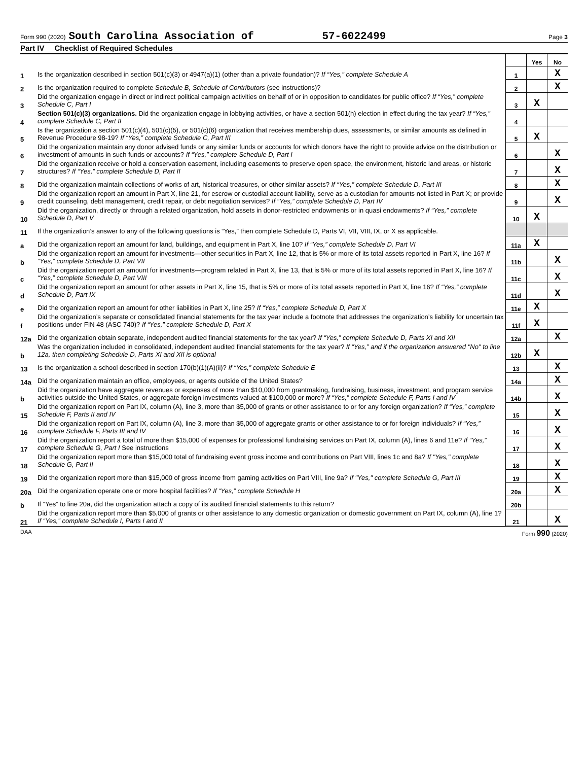Form 990 (2020) South Carolina Association of 57-6022499 Page 3
Part IV Checklist of Required Schedules
| | | | Yes | No |
| 1 | Is the organization described in section 501(c)(3) or 4947(a)(1) (other than a private foundation)? If “Yes,” complete Schedule A | 1 | | X |
| 2 | Is the organization required to complete Schedule B, Schedule of Contributors (see instructions)? | 2 | | X |
| 3 | Did the organization engage in direct or indirect political campaign activities on behalf of or in opposition to candidates for public office? If “Yes,” complete Schedule C, Part I | 3 | X | |
| 4 | Section 501(c)(3) organizations. Did the organization engage in lobbying activities, or have a section 501(h) election in effect during the tax year? If “Yes,” complete Schedule C, Part II | 4 | | |
| 5 | Is the organization a section 501(c)(4), 501(c)(5), or 501(c)(6) organization that receives membership dues, assessments, or similar amounts as defined in Revenue Procedure 98-19? If “Yes,” complete Schedule C, Part III | 5 | X | |
| 6 | Did the organization maintain any donor advised funds or any similar funds or accounts for which donors have the right to provide advice on the distribution or investment of amounts in such funds or accounts? If “Yes,” complete Schedule D, Part I | 6 | | X |
| 7 | Did the organization receive or hold a conservation easement, including easements to preserve open space, the environment, historic land areas, or historic structures? If “Yes,” complete Schedule D, Part II | 7 | | X |
| 8 | Did the organization maintain collections of works of art, historical treasures, or other similar assets? If “Yes,” complete Schedule D, Part III | 8 | | X |
| 9 | Did the organization report an amount in Part X, line 21, for escrow or custodial account liability, serve as a custodian for amounts not listed in Part X; or provide credit counseling, debt management, credit repair, or debt negotiation services? If “Yes,” complete Schedule D, Part IV | 9 | | X |
| 10 | Did the organization, directly or through a related organization, hold assets in donor-restricted endowments or in quasi endowments? If “Yes,” complete Schedule D, Part V | 10 | X | |
| 11 | If the organization’s answer to any of the following questions is “Yes,” then complete Schedule D, Parts VI, VII, VIII, IX, or X as applicable. | | | |
| a | Did the organization report an amount for land, buildings, and equipment in Part X, line 10? If “Yes,” complete Schedule D, Part VI | 11a | X | |
| b | Did the organization report an amount for investments—other securities in Part X, line 12, that is 5% or more of its total assets reported in Part X, line 16? If “Yes,” complete Schedule D, Part VII | 11b | | X |
| c | Did the organization report an amount for investments—program related in Part X, line 13, that is 5% or more of its total assets reported in Part X, line 16? If “Yes,” complete Schedule D, Part VIII | 11c | | X |
| d | Did the organization report an amount for other assets in Part X, line 15, that is 5% or more of its total assets reported in Part X, line 16? If “Yes,” complete Schedule D, Part IX | 11d | | X |
| e | Did the organization report an amount for other liabilities in Part X, line 25? If “Yes,” complete Schedule D, Part X | 11e | X | |
| f | Did the organization’s separate or consolidated financial statements for the tax year include a footnote that addresses the organization’s liability for uncertain tax positions under FIN 48 (ASC 740)? If “Yes,” complete Schedule D, Part X | 11f | X | |
| 12a | Did the organization obtain separate, independent audited financial statements for the tax year? If “Yes,” complete Schedule D, Parts XI and XII | 12a | | X |
| b | Was the organization included in consolidated, independent audited financial statements for the tax year? If “Yes,” and if the organization answered "No" to line 12a, then completing Schedule D, Parts XI and XII is optional | 12b | X | |
| 13 | Is the organization a school described in section 170(b)(1)(A)(ii)? If “Yes,” complete Schedule E | 13 | | X |
| 14a | Did the organization maintain an office, employees, or agents outside of the United States? | 14a | | X |
| b | Did the organization have aggregate revenues or expenses of more than $10,000 from grantmaking, fundraising, business, investment, and program service activities outside the United States, or aggregate foreign investments valued at $100,000 or more? If “Yes,” complete Schedule F, Parts I and IV | 14b | | X |
| 15 | Did the organization report on Part IX, column (A), line 3, more than $5,000 of grants or other assistance to or for any foreign organization? If “Yes,” complete Schedule F, Parts II and IV | 15 | | X |
| 16 | Did the organization report on Part IX, column (A), line 3, more than $5,000 of aggregate grants or other assistance to or for foreign individuals? If “Yes,” complete Schedule F, Parts III and IV | 16 | | X |
| 17 | Did the organization report a total of more than $15,000 of expenses for professional fundraising services on Part IX, column (A), lines 6 and 11e? If “Yes,” complete Schedule G, Part I See instructions | 17 | | X |
| 18 | Did the organization report more than $15,000 total of fundraising event gross income and contributions on Part VIII, lines 1c and 8a? If "Yes," complete Schedule G, Part II | 18 | | X |
| 19 | Did the organization report more than $15,000 of gross income from gaming activities on Part VIII, line 9a? If "Yes," complete Schedule G, Part III | 19 | | X |
| 20a | Did the organization operate one or more hospital facilities? If “Yes,” complete Schedule H | 20a | | X |
| b | If “Yes” to line 20a, did the organization attach a copy of its audited financial statements to this return? | 20b | | |
| 21 | Did the organization report more than $5,000 of grants or other assistance to any domestic organization or domestic government on Part IX, column (A), line 1? If “Yes,” complete Schedule I, Parts I and II | 21 | | X |
DAA Form 990 (2020)